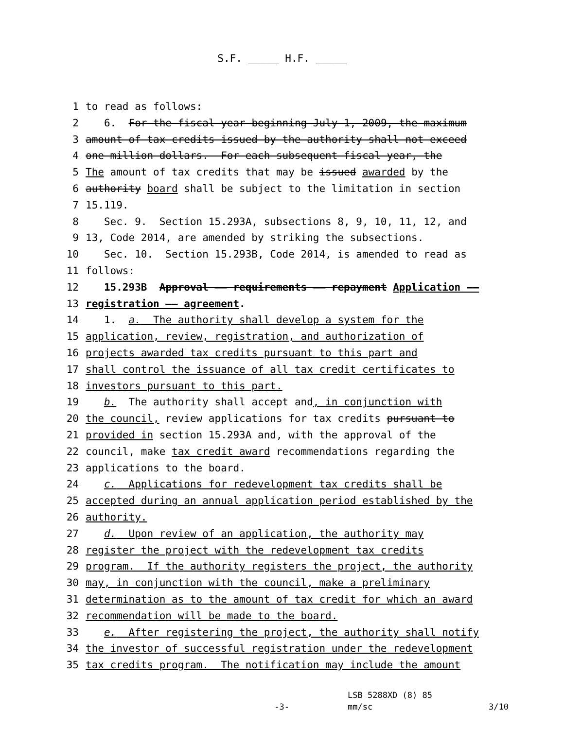S.F. _____ H.F. _____
1 to read as follows:
2 6. For the fiscal year beginning July 1, 2009, the maximum
3 amount of tax credits issued by the authority shall not exceed
4 one million dollars. For each subsequent fiscal year, the
5 The amount of tax credits that may be issued awarded by the
6 authority board shall be subject to the limitation in section
7 15.119.
8 Sec. 9. Section 15.293A, subsections 8, 9, 10, 11, 12, and
9 13, Code 2014, are amended by striking the subsections.
10 Sec. 10. Section 15.293B, Code 2014, is amended to read as
11 follows:
12 15.293B Approval —— requirements —— repayment Application ——
13 registration —— agreement.
14 1. a. The authority shall develop a system for the
15 application, review, registration, and authorization of
16 projects awarded tax credits pursuant to this part and
17 shall control the issuance of all tax credit certificates to
18 investors pursuant to this part.
19 b. The authority shall accept and, in conjunction with
20 the council, review applications for tax credits pursuant to
21 provided in section 15.293A and, with the approval of the
22 council, make tax credit award recommendations regarding the
23 applications to the board.
24 c. Applications for redevelopment tax credits shall be
25 accepted during an annual application period established by the
26 authority.
27 d. Upon review of an application, the authority may
28 register the project with the redevelopment tax credits
29 program. If the authority registers the project, the authority
30 may, in conjunction with the council, make a preliminary
31 determination as to the amount of tax credit for which an award
32 recommendation will be made to the board.
33 e. After registering the project, the authority shall notify
34 the investor of successful registration under the redevelopment
35 tax credits program. The notification may include the amount
LSB 5288XD (8) 85
-3- mm/sc 3/10